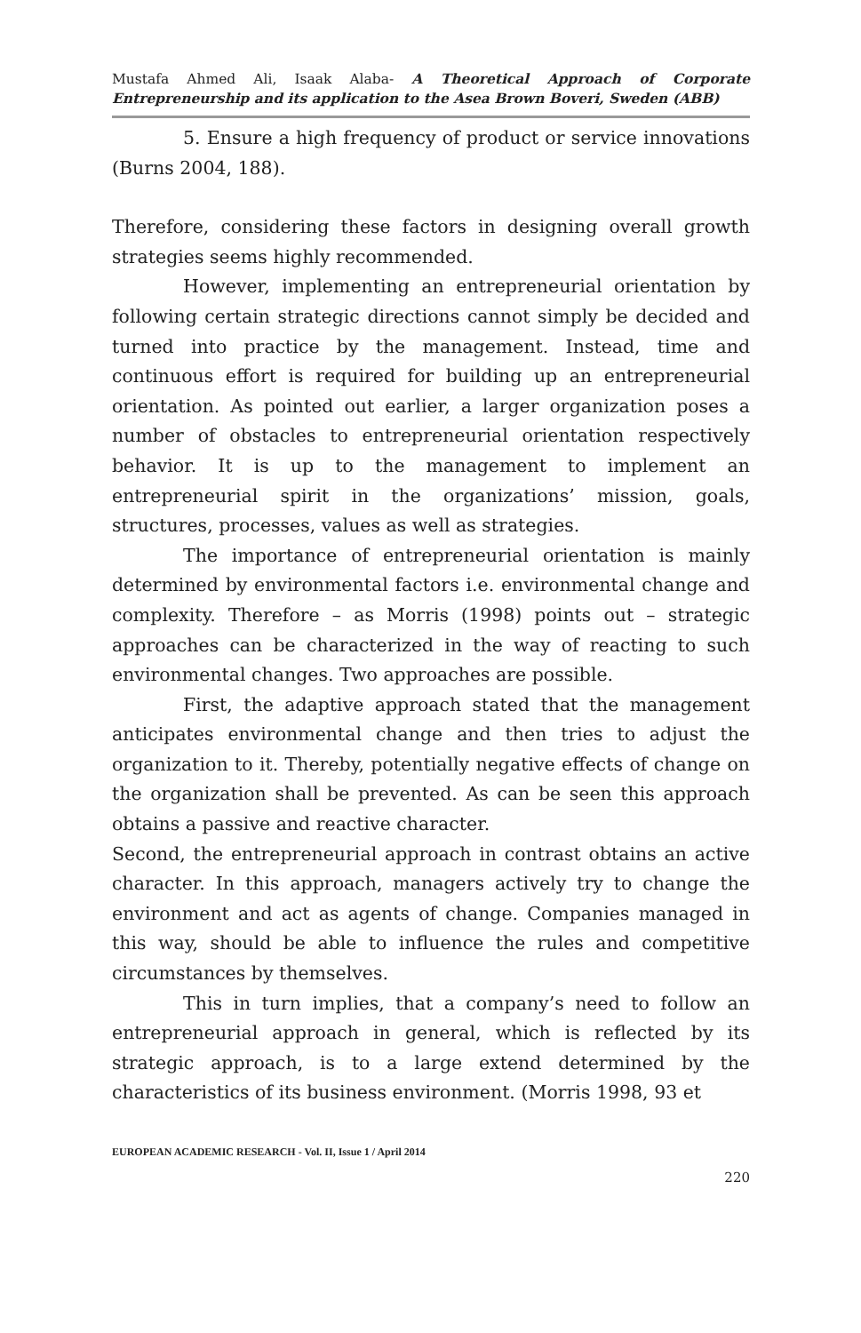Mustafa Ahmed Ali, Isaak Alaba- A Theoretical Approach of Corporate Entrepreneurship and its application to the Asea Brown Boveri, Sweden (ABB)
5. Ensure a high frequency of product or service innovations (Burns 2004, 188).
Therefore, considering these factors in designing overall growth strategies seems highly recommended.
However, implementing an entrepreneurial orientation by following certain strategic directions cannot simply be decided and turned into practice by the management. Instead, time and continuous effort is required for building up an entrepreneurial orientation. As pointed out earlier, a larger organization poses a number of obstacles to entrepreneurial orientation respectively behavior. It is up to the management to implement an entrepreneurial spirit in the organizations’ mission, goals, structures, processes, values as well as strategies.
The importance of entrepreneurial orientation is mainly determined by environmental factors i.e. environmental change and complexity. Therefore – as Morris (1998) points out – strategic approaches can be characterized in the way of reacting to such environmental changes. Two approaches are possible.
First, the adaptive approach stated that the management anticipates environmental change and then tries to adjust the organization to it. Thereby, potentially negative effects of change on the organization shall be prevented. As can be seen this approach obtains a passive and reactive character.
Second, the entrepreneurial approach in contrast obtains an active character. In this approach, managers actively try to change the environment and act as agents of change. Companies managed in this way, should be able to influence the rules and competitive circumstances by themselves.
This in turn implies, that a company’s need to follow an entrepreneurial approach in general, which is reflected by its strategic approach, is to a large extend determined by the characteristics of its business environment. (Morris 1998, 93 et
EUROPEAN ACADEMIC RESEARCH - Vol. II, Issue 1 / April 2014
220